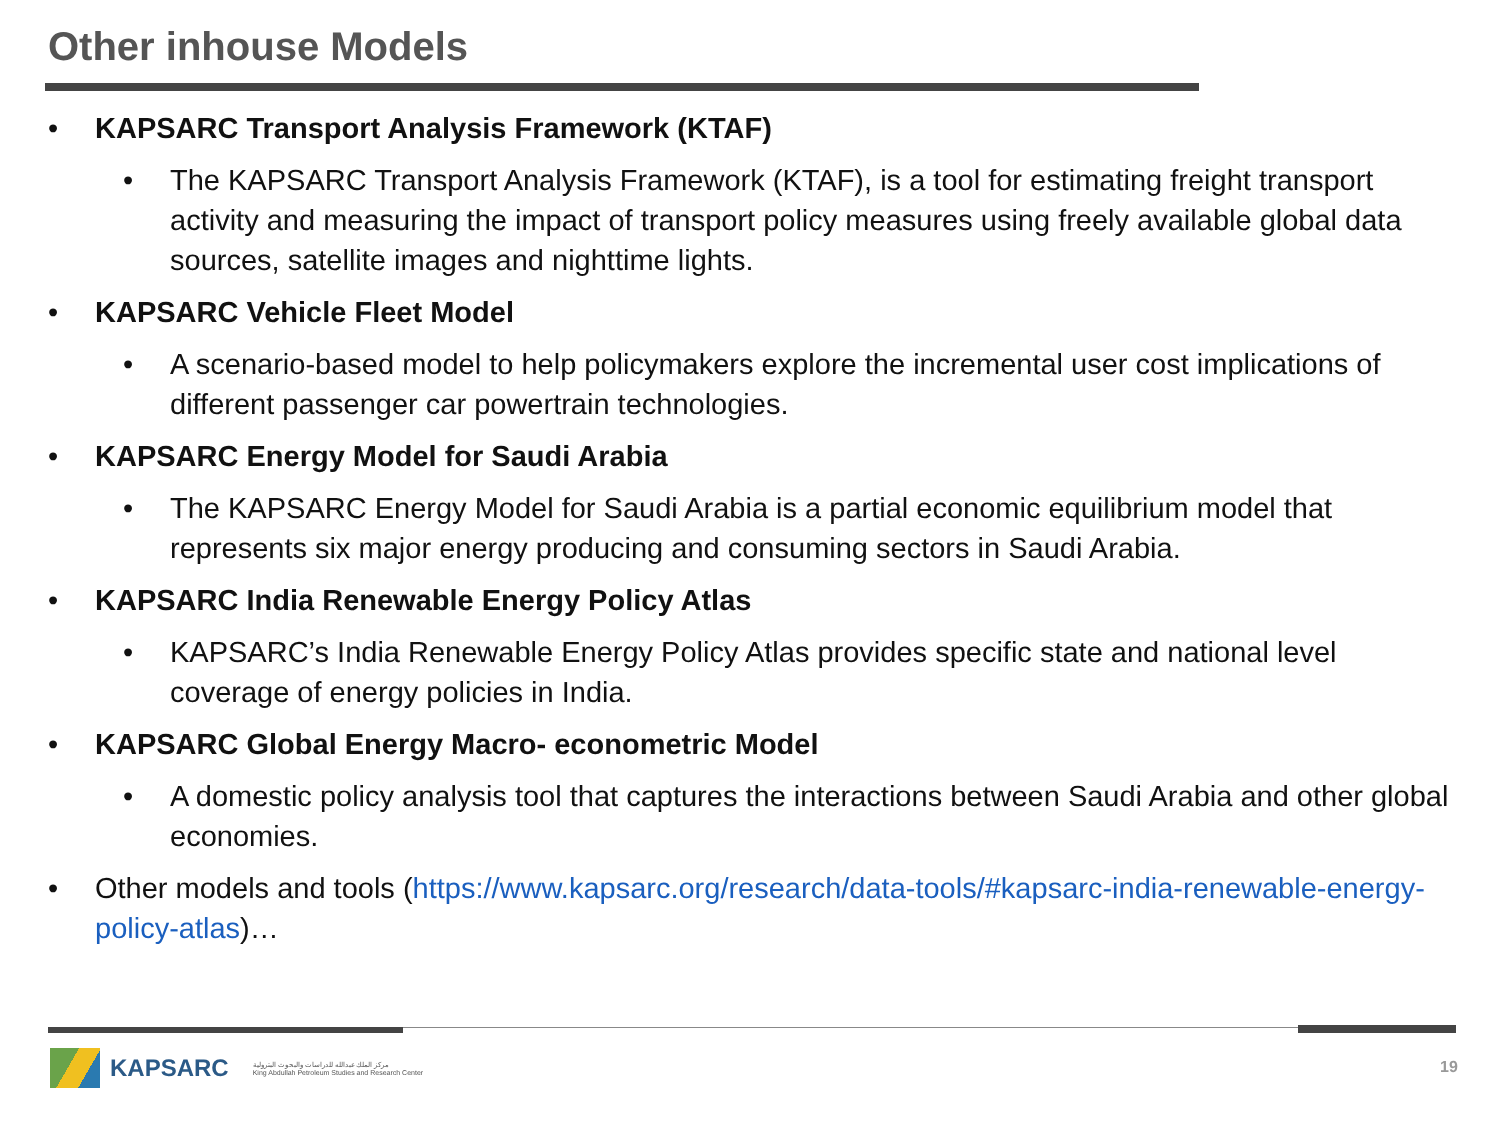Other inhouse Models
• KAPSARC Transport Analysis Framework (KTAF)
• The KAPSARC Transport Analysis Framework (KTAF), is a tool for estimating freight transport activity and measuring the impact of transport policy measures using freely available global data sources, satellite images and nighttime lights.
• KAPSARC Vehicle Fleet Model
• A scenario-based model to help policymakers explore the incremental user cost implications of different passenger car powertrain technologies.
• KAPSARC Energy Model for Saudi Arabia
• The KAPSARC Energy Model for Saudi Arabia is a partial economic equilibrium model that represents six major energy producing and consuming sectors in Saudi Arabia.
• KAPSARC India Renewable Energy Policy Atlas
• KAPSARC’s India Renewable Energy Policy Atlas provides specific state and national level coverage of energy policies in India.
• KAPSARC Global Energy Macro- econometric Model
• A domestic policy analysis tool that captures the interactions between Saudi Arabia and other global economies.
• Other models and tools (https://www.kapsarc.org/research/data-tools/#kapsarc-india-renewable-energy-policy-atlas)…
KAPSARC مركز الملك عبدالله للدراسات والبحوث البترولية
King Abdullah Petroleum Studies and Research Center
19